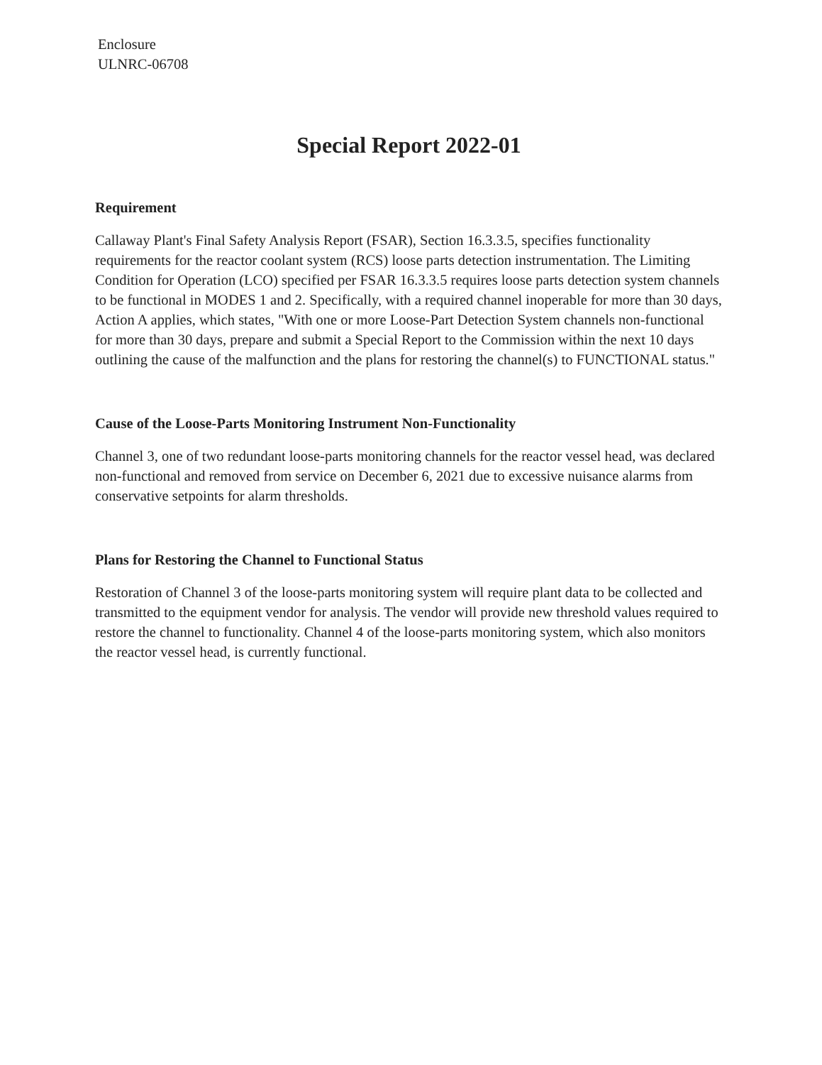Enclosure
ULNRC-06708
Special Report 2022-01
Requirement
Callaway Plant's Final Safety Analysis Report (FSAR), Section 16.3.3.5, specifies functionality requirements for the reactor coolant system (RCS) loose parts detection instrumentation. The Limiting Condition for Operation (LCO) specified per FSAR 16.3.3.5 requires loose parts detection system channels to be functional in MODES 1 and 2. Specifically, with a required channel inoperable for more than 30 days, Action A applies, which states, "With one or more Loose-Part Detection System channels non-functional for more than 30 days, prepare and submit a Special Report to the Commission within the next 10 days outlining the cause of the malfunction and the plans for restoring the channel(s) to FUNCTIONAL status."
Cause of the Loose-Parts Monitoring Instrument Non-Functionality
Channel 3, one of two redundant loose-parts monitoring channels for the reactor vessel head, was declared non-functional and removed from service on December 6, 2021 due to excessive nuisance alarms from conservative setpoints for alarm thresholds.
Plans for Restoring the Channel to Functional Status
Restoration of Channel 3 of the loose-parts monitoring system will require plant data to be collected and transmitted to the equipment vendor for analysis. The vendor will provide new threshold values required to restore the channel to functionality. Channel 4 of the loose-parts monitoring system, which also monitors the reactor vessel head, is currently functional.